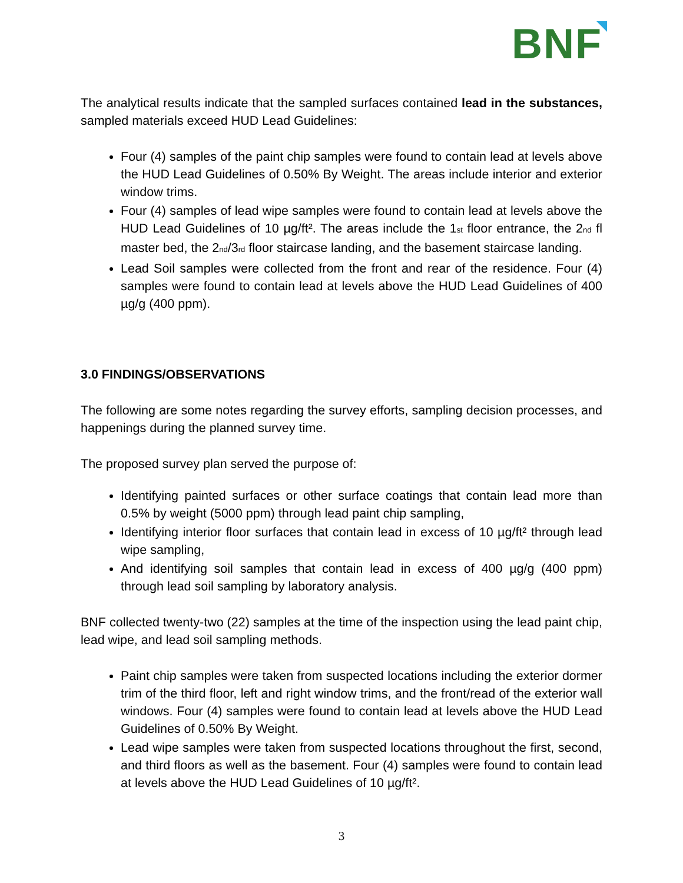BNF
The analytical results indicate that the sampled surfaces contained lead in the substances, sampled materials exceed HUD Lead Guidelines:
Four (4) samples of the paint chip samples were found to contain lead at levels above the HUD Lead Guidelines of 0.50% By Weight. The areas include interior and exterior window trims.
Four (4) samples of lead wipe samples were found to contain lead at levels above the HUD Lead Guidelines of 10 µg/ft². The areas include the 1<sub>st</sub> floor entrance, the 2<sub>nd</sub> fl master bed, the 2<sub>nd</sub>/3<sub>rd</sub> floor staircase landing, and the basement staircase landing.
Lead Soil samples were collected from the front and rear of the residence. Four (4) samples were found to contain lead at levels above the HUD Lead Guidelines of 400 µg/g (400 ppm).
3.0 FINDINGS/OBSERVATIONS
The following are some notes regarding the survey efforts, sampling decision processes, and happenings during the planned survey time.
The proposed survey plan served the purpose of:
Identifying painted surfaces or other surface coatings that contain lead more than 0.5% by weight (5000 ppm) through lead paint chip sampling,
Identifying interior floor surfaces that contain lead in excess of 10 µg/ft² through lead wipe sampling,
And identifying soil samples that contain lead in excess of 400 µg/g (400 ppm) through lead soil sampling by laboratory analysis.
BNF collected twenty-two (22) samples at the time of the inspection using the lead paint chip, lead wipe, and lead soil sampling methods.
Paint chip samples were taken from suspected locations including the exterior dormer trim of the third floor, left and right window trims, and the front/read of the exterior wall windows. Four (4) samples were found to contain lead at levels above the HUD Lead Guidelines of 0.50% By Weight.
Lead wipe samples were taken from suspected locations throughout the first, second, and third floors as well as the basement. Four (4) samples were found to contain lead at levels above the HUD Lead Guidelines of 10 µg/ft².
3